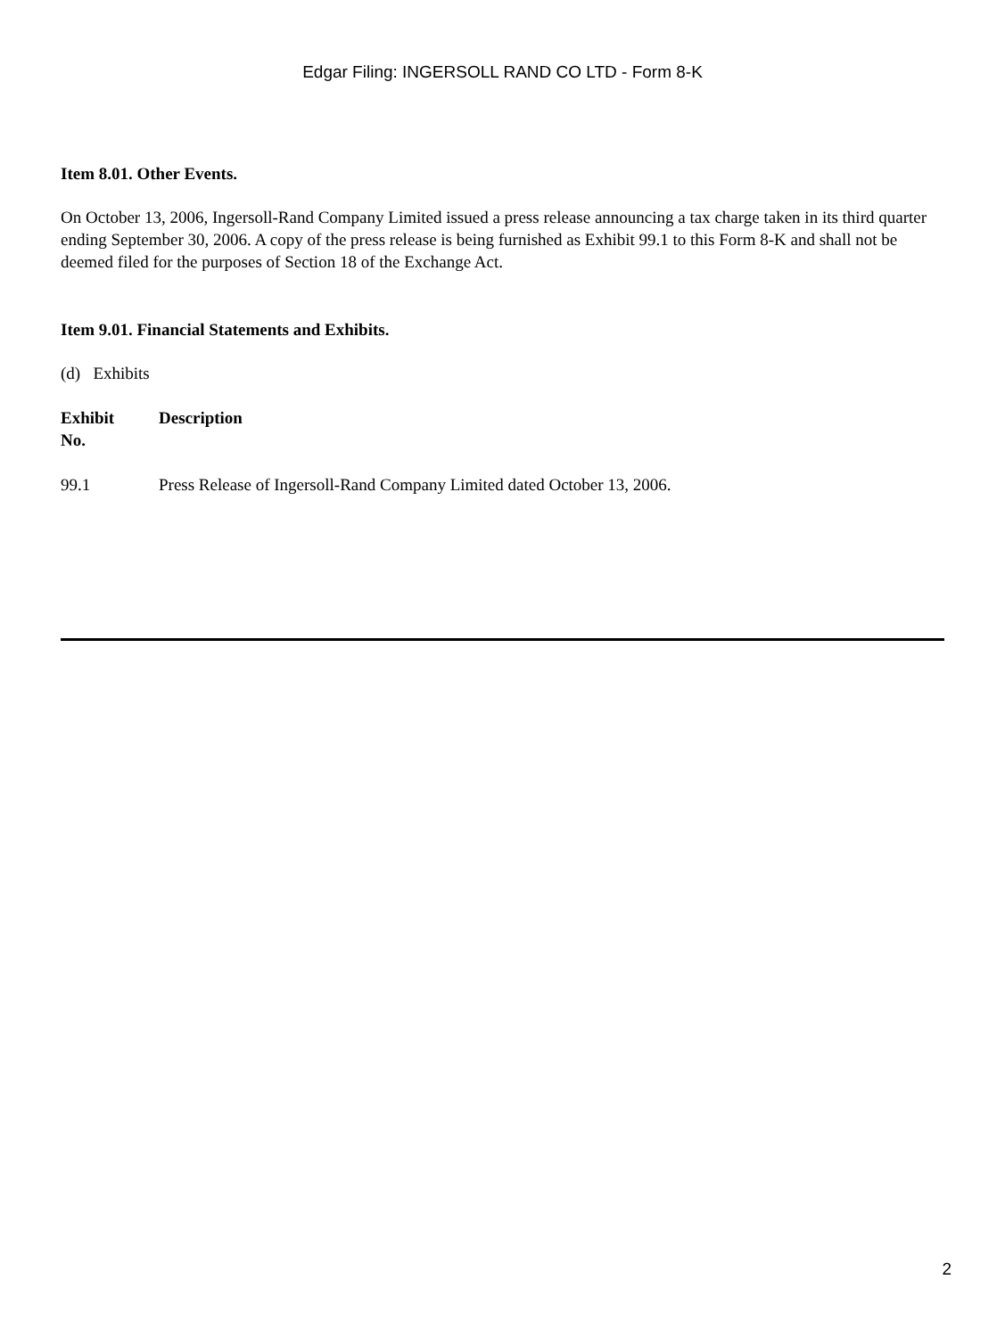Edgar Filing: INGERSOLL RAND CO LTD - Form 8-K
Item 8.01. Other Events.
On October 13, 2006, Ingersoll-Rand Company Limited issued a press release announcing a tax charge taken in its third quarter ending September 30, 2006. A copy of the press release is being furnished as Exhibit 99.1 to this Form 8-K and shall not be deemed filed for the purposes of Section 18 of the Exchange Act.
Item 9.01. Financial Statements and Exhibits.
(d) Exhibits
| Exhibit No. | Description |
| --- | --- |
| 99.1 | Press Release of Ingersoll-Rand Company Limited dated October 13, 2006. |
2